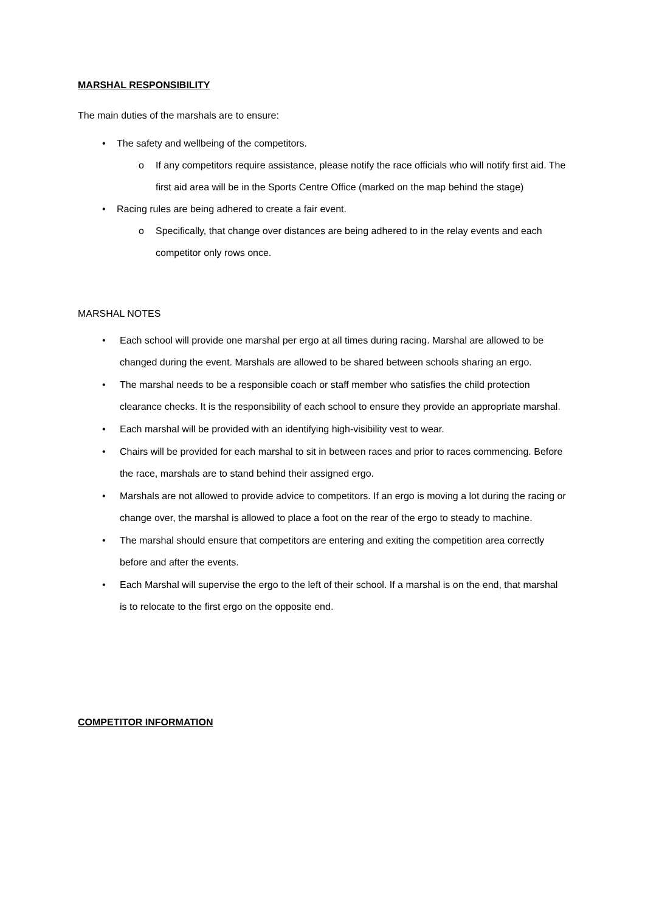MARSHAL RESPONSIBILITY
The main duties of the marshals are to ensure:
• The safety and wellbeing of the competitors.
o If any competitors require assistance, please notify the race officials who will notify first aid. The first aid area will be in the Sports Centre Office (marked on the map behind the stage)
• Racing rules are being adhered to create a fair event.
o Specifically, that change over distances are being adhered to in the relay events and each competitor only rows once.
MARSHAL NOTES
• Each school will provide one marshal per ergo at all times during racing. Marshal are allowed to be changed during the event. Marshals are allowed to be shared between schools sharing an ergo.
• The marshal needs to be a responsible coach or staff member who satisfies the child protection clearance checks. It is the responsibility of each school to ensure they provide an appropriate marshal.
• Each marshal will be provided with an identifying high-visibility vest to wear.
• Chairs will be provided for each marshal to sit in between races and prior to races commencing. Before the race, marshals are to stand behind their assigned ergo.
• Marshals are not allowed to provide advice to competitors. If an ergo is moving a lot during the racing or change over, the marshal is allowed to place a foot on the rear of the ergo to steady to machine.
• The marshal should ensure that competitors are entering and exiting the competition area correctly before and after the events.
• Each Marshal will supervise the ergo to the left of their school. If a marshal is on the end, that marshal is to relocate to the first ergo on the opposite end.
COMPETITOR INFORMATION